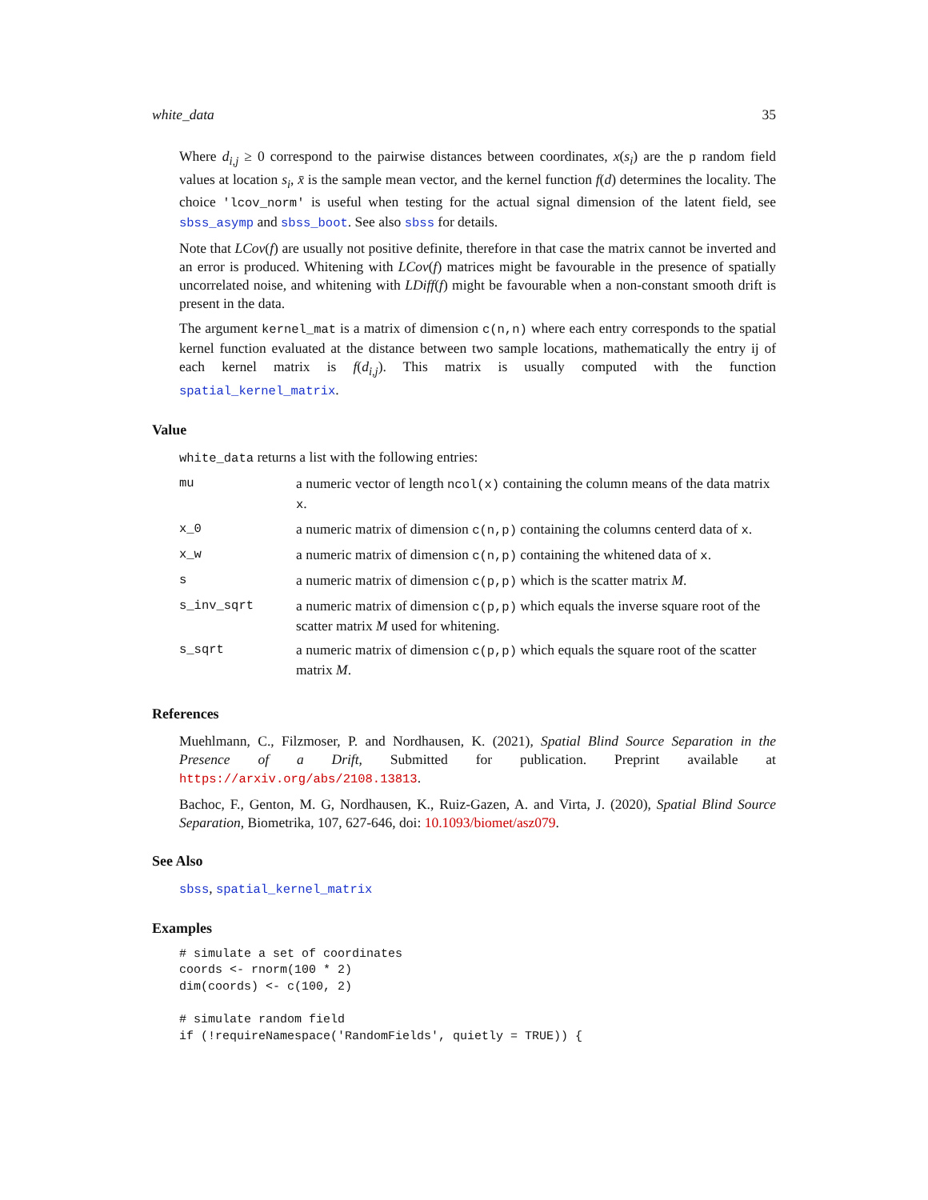white_data 35
Where d<sub>i,j</sub> ≥ 0 correspond to the pairwise distances between coordinates, x(s<sub>i</sub>) are the p random field values at location s<sub>i</sub>, x̄ is the sample mean vector, and the kernel function f(d) determines the locality. The choice 'lcov_norm' is useful when testing for the actual signal dimension of the latent field, see sbss_asymp and sbss_boot. See also sbss for details.
Note that LCov(f) are usually not positive definite, therefore in that case the matrix cannot be inverted and an error is produced. Whitening with LCov(f) matrices might be favourable in the presence of spatially uncorrelated noise, and whitening with LDiff(f) might be favourable when a non-constant smooth drift is present in the data.
The argument kernel_mat is a matrix of dimension c(n,n) where each entry corresponds to the spatial kernel function evaluated at the distance between two sample locations, mathematically the entry ij of each kernel matrix is f(d<sub>i,j</sub>). This matrix is usually computed with the function spatial_kernel_matrix.
Value
white_data returns a list with the following entries:
| mu | a numeric vector of length ncol(x) containing the column means of the data matrix x . |
| x_0 | a numeric matrix of dimension c(n,p) containing the columns centerd data of x . |
| x_w | a numeric matrix of dimension c(n,p) containing the whitened data of x . |
| s | a numeric matrix of dimension c(p,p) which is the scatter matrix M . |
| s_inv_sqrt | a numeric matrix of dimension c(p,p) which equals the inverse square root of the scatter matrix M used for whitening. |
| s_sqrt | a numeric matrix of dimension c(p,p) which equals the square root of the scatter matrix M . |
References
Muehlmann, C., Filzmoser, P. and Nordhausen, K. (2021), Spatial Blind Source Separation in the Presence of a Drift, Submitted for publication. Preprint available at https://arxiv.org/abs/2108.13813.
Bachoc, F., Genton, M. G, Nordhausen, K., Ruiz-Gazen, A. and Virta, J. (2020), Spatial Blind Source Separation, Biometrika, 107, 627-646, doi: 10.1093/biomet/asz079.
See Also
sbss, spatial_kernel_matrix
Examples
# simulate a set of coordinates
coords <- rnorm(100 * 2)
dim(coords) <- c(100, 2)

# simulate random field
if (!requireNamespace('RandomFields', quietly = TRUE)) {